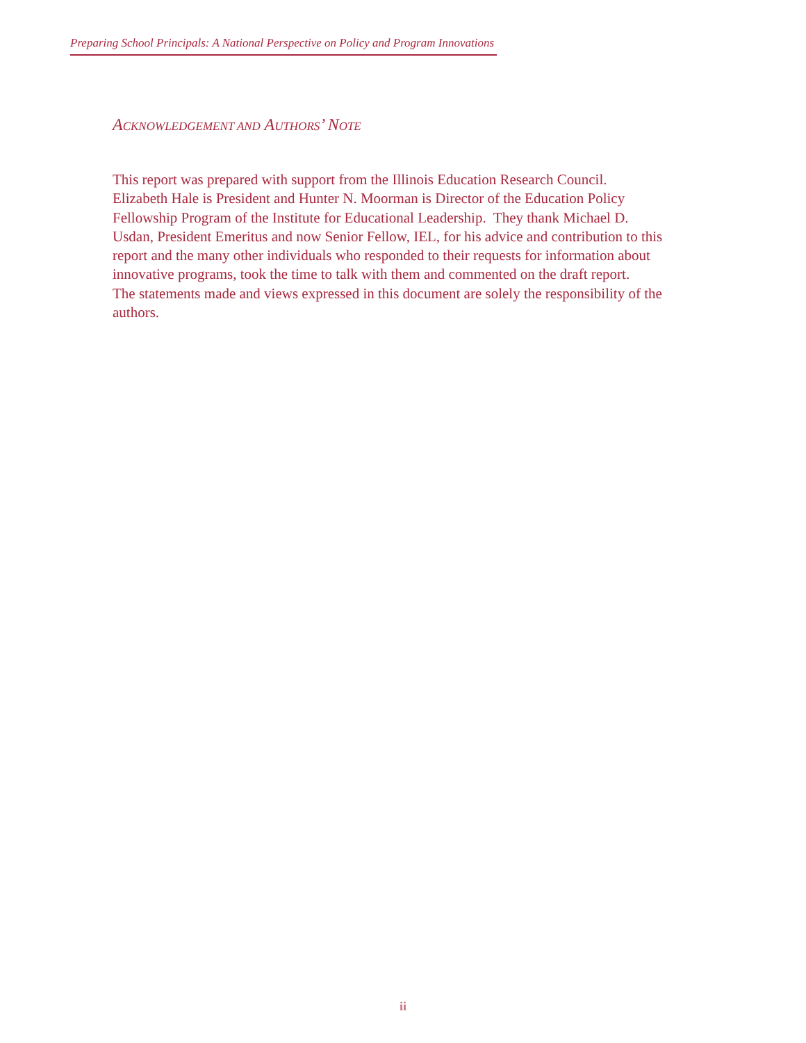Preparing School Principals: A National Perspective on Policy and Program Innovations
ACKNOWLEDGEMENT AND AUTHORS’ NOTE
This report was prepared with support from the Illinois Education Research Council.
Elizabeth Hale is President and Hunter N. Moorman is Director of the Education Policy
Fellowship Program of the Institute for Educational Leadership. They thank Michael D.
Usdan, President Emeritus and now Senior Fellow, IEL, for his advice and contribution to this
report and the many other individuals who responded to their requests for information about
innovative programs, took the time to talk with them and commented on the draft report.
The statements made and views expressed in this document are solely the responsibility of the
authors.
ii